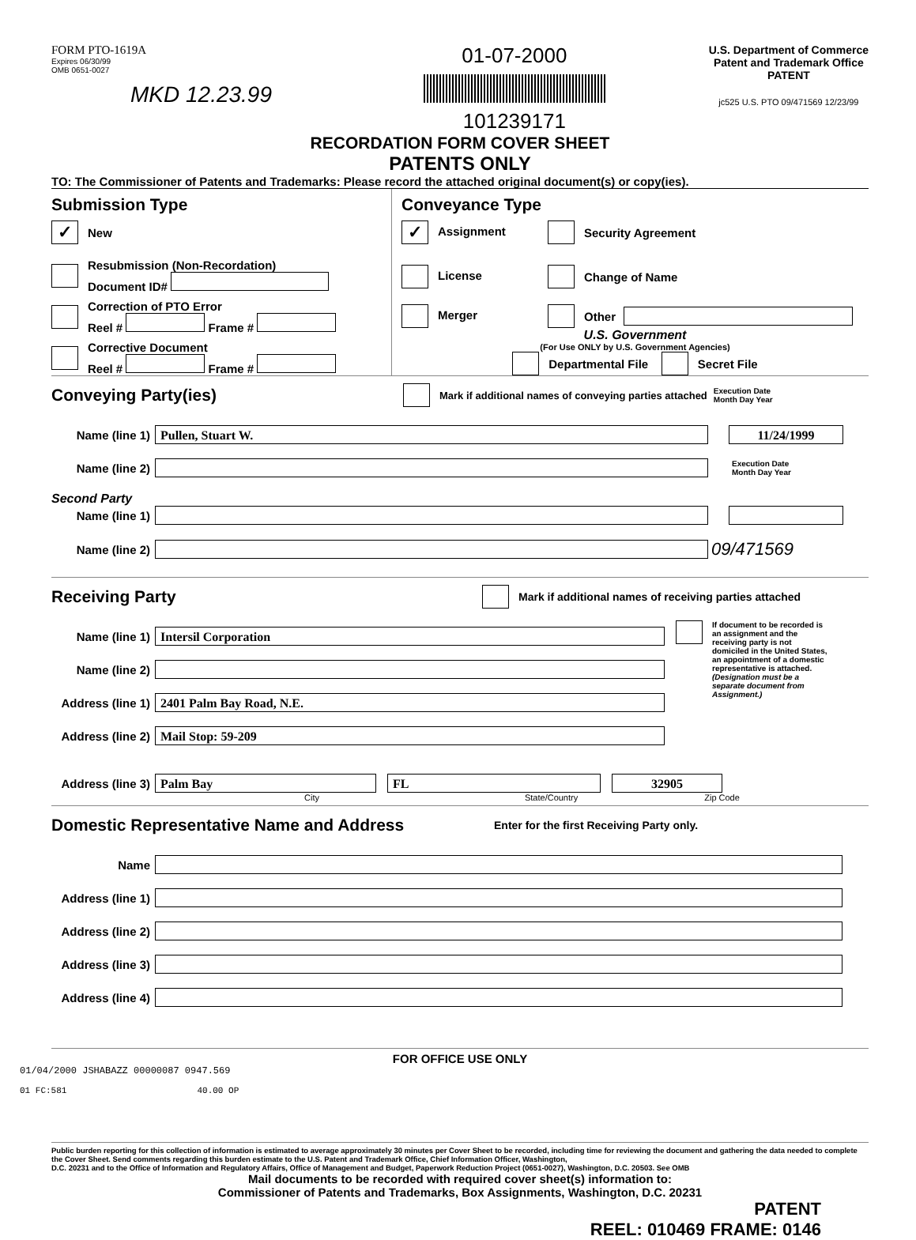FORM PTO-1619A
Expires 06/30/99
OMB 0651-0027
MKD 12.23.99
01-07-2000
101239171
U.S. Department of Commerce
Patent and Trademark Office
PATENT
jc525 U.S. PTO 09/471569 12/23/99
RECORDATION FORM COVER SHEET
PATENTS ONLY
TO: The Commissioner of Patents and Trademarks: Please record the attached original document(s) or copy(ies).
Submission Type
✓ New
Resubmission (Non-Recordation)
Document ID#
Correction of PTO Error
Reel # Frame #
Corrective Document
Reel # Frame #
Conveyance Type
✓ Assignment Security Agreement
License Change of Name
Merger Other
U.S. Government
(For Use ONLY by U.S. Government Agencies)
Departmental File Secret File
Conveying Party(ies)
Mark if additional names of conveying parties attached Execution Date
Month Day Year
Name (line 1)
Pullen, Stuart W. 11/24/1999
Name (line 2)
Execution Date
Month Day Year
Second Party
Name (line 1)
Name (line 2)
09/471569
Receiving Party
Mark if additional names of receiving parties attached
Name (line 1)
Intersil Corporation
Name (line 2)
Address (line 1)
2401 Palm Bay Road, N.E.
Address (line 2)
Mail Stop: 59-209
If document to be recorded is an assignment and the receiving party is not domiciled in the United States, an appointment of a domestic representative is attached. (Designation must be a separate document from Assignment.)
Address (line 3)
Palm Bay FL 32905
City State/Country Zip Code
Domestic Representative Name and Address
Enter for the first Receiving Party only.
Name
Address (line 1)
Address (line 2)
Address (line 3)
Address (line 4)
FOR OFFICE USE ONLY
01/04/2000 JSHABAZZ 00000087 0947.569
01 FC:581 40.00 OP
Public burden reporting for this collection of information is estimated to average approximately 30 minutes per Cover Sheet to be recorded, including time for reviewing the document and gathering the data needed to complete the Cover Sheet. Send comments regarding this burden estimate to the U.S. Patent and Trademark Office, Chief Information Officer, Washington,
D.C. 20231 and to the Office of Information and Regulatory Affairs, Office of Management and Budget, Paperwork Reduction Project (0651-0027), Washington, D.C. 20503. See OMB
Mail documents to be recorded with required cover sheet(s) information to:
Commissioner of Patents and Trademarks, Box Assignments, Washington, D.C. 20231
PATENT
REEL: 010469 FRAME: 0146